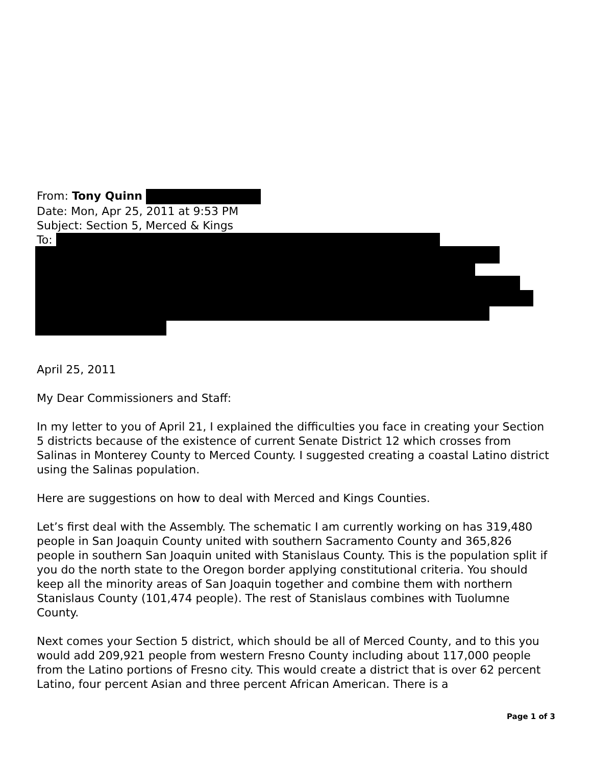From: Tony Quinn
Date: Mon, Apr 25, 2011 at 9:53 PM
Subject: Section 5, Merced & Kings
To:
April 25, 2011
My Dear Commissioners and Staff:
In my letter to you of April 21, I explained the difficulties you face in creating your Section 5 districts because of the existence of current Senate District 12 which crosses from Salinas in Monterey County to Merced County. I suggested creating a coastal Latino district using the Salinas population.
Here are suggestions on how to deal with Merced and Kings Counties.
Let’s first deal with the Assembly. The schematic I am currently working on has 319,480 people in San Joaquin County united with southern Sacramento County and 365,826 people in southern San Joaquin united with Stanislaus County. This is the population split if you do the north state to the Oregon border applying constitutional criteria. You should keep all the minority areas of San Joaquin together and combine them with northern Stanislaus County (101,474 people). The rest of Stanislaus combines with Tuolumne County.
Next comes your Section 5 district, which should be all of Merced County, and to this you would add 209,921 people from western Fresno County including about 117,000 people from the Latino portions of Fresno city. This would create a district that is over 62 percent Latino, four percent Asian and three percent African American. There is a
Page 1 of 3